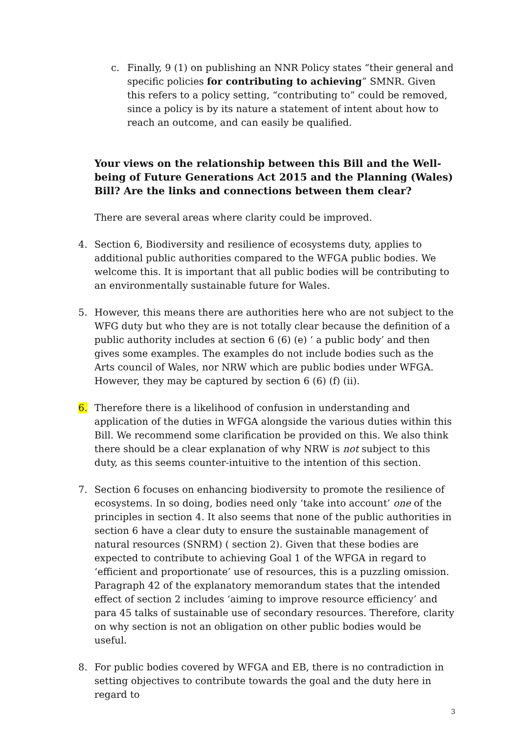c. Finally, 9 (1) on publishing an NNR Policy states “their general and specific policies for contributing to achieving” SMNR. Given this refers to a policy setting, “contributing to” could be removed, since a policy is by its nature a statement of intent about how to reach an outcome, and can easily be qualified.
Your views on the relationship between this Bill and the Well-being of Future Generations Act 2015 and the Planning (Wales) Bill? Are the links and connections between them clear?
There are several areas where clarity could be improved.
4. Section 6, Biodiversity and resilience of ecosystems duty, applies to additional public authorities compared to the WFGA public bodies. We welcome this. It is important that all public bodies will be contributing to an environmentally sustainable future for Wales.
5. However, this means there are authorities here who are not subject to the WFG duty but who they are is not totally clear because the definition of a public authority includes at section 6 (6) (e) ‘ a public body’ and then gives some examples. The examples do not include bodies such as the Arts council of Wales, nor NRW which are public bodies under WFGA. However, they may be captured by section 6 (6) (f) (ii).
6. Therefore there is a likelihood of confusion in understanding and application of the duties in WFGA alongside the various duties within this Bill. We recommend some clarification be provided on this. We also think there should be a clear explanation of why NRW is not subject to this duty, as this seems counter-intuitive to the intention of this section.
7. Section 6 focuses on enhancing biodiversity to promote the resilience of ecosystems. In so doing, bodies need only ‘take into account’ one of the principles in section 4. It also seems that none of the public authorities in section 6 have a clear duty to ensure the sustainable management of natural resources (SNRM) ( section 2). Given that these bodies are expected to contribute to achieving Goal 1 of the WFGA in regard to ‘efficient and proportionate’ use of resources, this is a puzzling omission. Paragraph 42 of the explanatory memorandum states that the intended effect of section 2 includes ‘aiming to improve resource efficiency’ and para 45 talks of sustainable use of secondary resources. Therefore, clarity on why section is not an obligation on other public bodies would be useful.
8. For public bodies covered by WFGA and EB, there is no contradiction in setting objectives to contribute towards the goal and the duty here in regard to
3